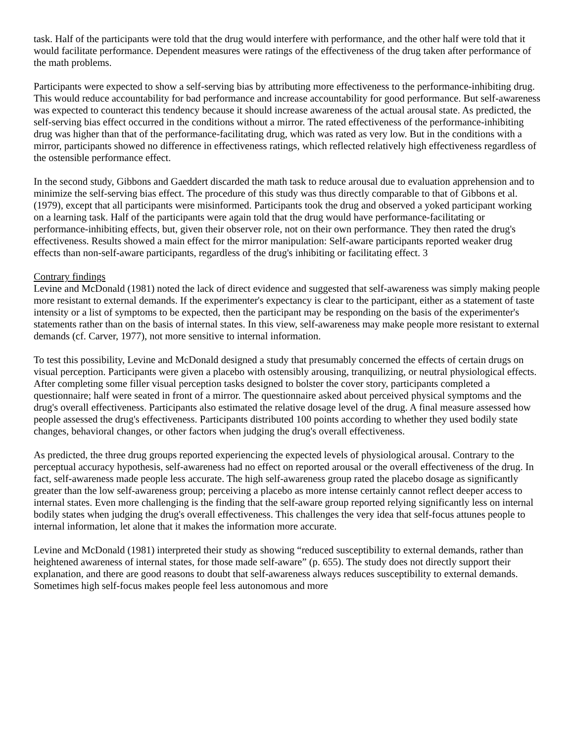task. Half of the participants were told that the drug would interfere with performance, and the other half were told that it would facilitate performance. Dependent measures were ratings of the effectiveness of the drug taken after performance of the math problems.
Participants were expected to show a self-serving bias by attributing more effectiveness to the performance-inhibiting drug. This would reduce accountability for bad performance and increase accountability for good performance. But self-awareness was expected to counteract this tendency because it should increase awareness of the actual arousal state. As predicted, the self-serving bias effect occurred in the conditions without a mirror. The rated effectiveness of the performance-inhibiting drug was higher than that of the performance-facilitating drug, which was rated as very low. But in the conditions with a mirror, participants showed no difference in effectiveness ratings, which reflected relatively high effectiveness regardless of the ostensible performance effect.
In the second study, Gibbons and Gaeddert discarded the math task to reduce arousal due to evaluation apprehension and to minimize the self-serving bias effect. The procedure of this study was thus directly comparable to that of Gibbons et al. (1979), except that all participants were misinformed. Participants took the drug and observed a yoked participant working on a learning task. Half of the participants were again told that the drug would have performance-facilitating or performance-inhibiting effects, but, given their observer role, not on their own performance. They then rated the drug's effectiveness. Results showed a main effect for the mirror manipulation: Self-aware participants reported weaker drug effects than non-self-aware participants, regardless of the drug's inhibiting or facilitating effect. 3
Contrary findings
Levine and McDonald (1981) noted the lack of direct evidence and suggested that self-awareness was simply making people more resistant to external demands. If the experimenter's expectancy is clear to the participant, either as a statement of taste intensity or a list of symptoms to be expected, then the participant may be responding on the basis of the experimenter's statements rather than on the basis of internal states. In this view, self-awareness may make people more resistant to external demands (cf. Carver, 1977), not more sensitive to internal information.
To test this possibility, Levine and McDonald designed a study that presumably concerned the effects of certain drugs on visual perception. Participants were given a placebo with ostensibly arousing, tranquilizing, or neutral physiological effects. After completing some filler visual perception tasks designed to bolster the cover story, participants completed a questionnaire; half were seated in front of a mirror. The questionnaire asked about perceived physical symptoms and the drug's overall effectiveness. Participants also estimated the relative dosage level of the drug. A final measure assessed how people assessed the drug's effectiveness. Participants distributed 100 points according to whether they used bodily state changes, behavioral changes, or other factors when judging the drug's overall effectiveness.
As predicted, the three drug groups reported experiencing the expected levels of physiological arousal. Contrary to the perceptual accuracy hypothesis, self-awareness had no effect on reported arousal or the overall effectiveness of the drug. In fact, self-awareness made people less accurate. The high self-awareness group rated the placebo dosage as significantly greater than the low self-awareness group; perceiving a placebo as more intense certainly cannot reflect deeper access to internal states. Even more challenging is the finding that the self-aware group reported relying significantly less on internal bodily states when judging the drug's overall effectiveness. This challenges the very idea that self-focus attunes people to internal information, let alone that it makes the information more accurate.
Levine and McDonald (1981) interpreted their study as showing “reduced susceptibility to external demands, rather than heightened awareness of internal states, for those made self-aware” (p. 655). The study does not directly support their explanation, and there are good reasons to doubt that self-awareness always reduces susceptibility to external demands. Sometimes high self-focus makes people feel less autonomous and more